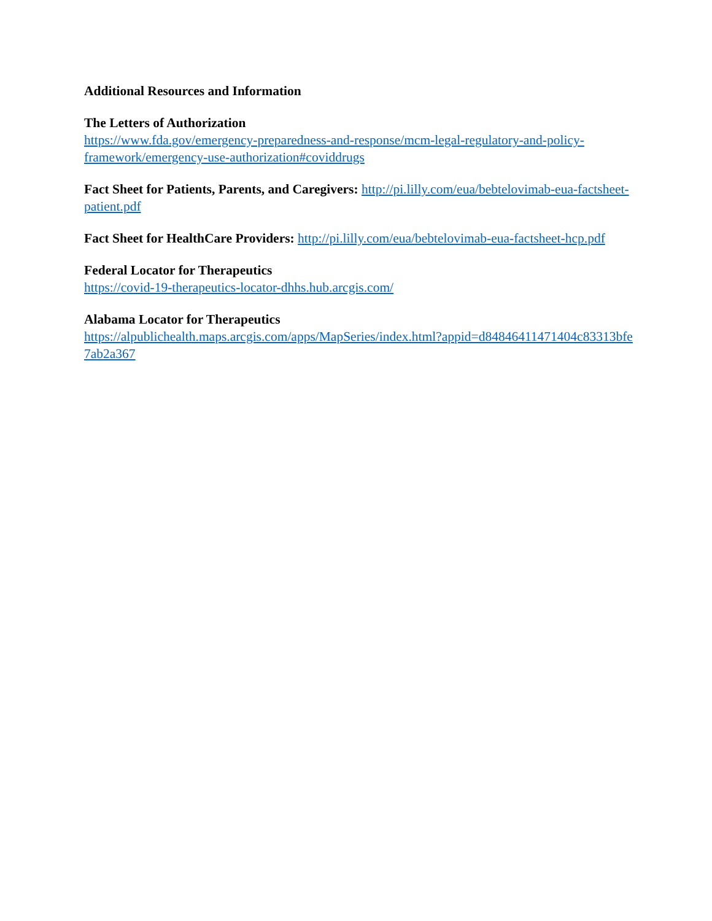Additional Resources and Information
The Letters of Authorization
https://www.fda.gov/emergency-preparedness-and-response/mcm-legal-regulatory-and-policy-framework/emergency-use-authorization#coviddrugs
Fact Sheet for Patients, Parents, and Caregivers: http://pi.lilly.com/eua/bebtelovimab-eua-factsheet-patient.pdf
Fact Sheet for HealthCare Providers: http://pi.lilly.com/eua/bebtelovimab-eua-factsheet-hcp.pdf
Federal Locator for Therapeutics
https://covid-19-therapeutics-locator-dhhs.hub.arcgis.com/
Alabama Locator for Therapeutics
https://alpublichealth.maps.arcgis.com/apps/MapSeries/index.html?appid=d84846411471404c83313bfe7ab2a367